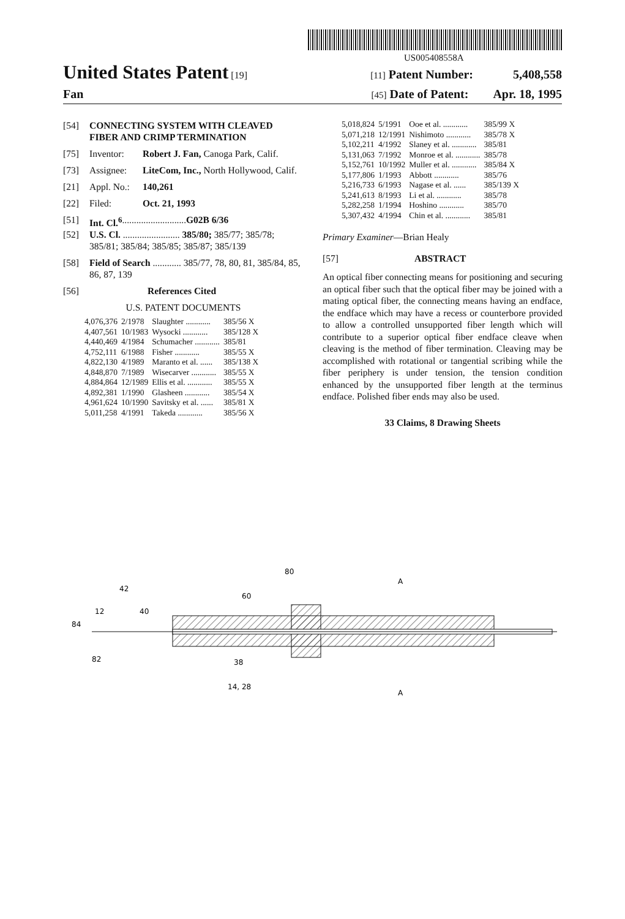US005408558A
United States Patent [19] [11] Patent Number: 5,408,558
Fan [45] Date of Patent: Apr. 18, 1995
[54] CONNECTING SYSTEM WITH CLEAVED FIBER AND CRIMP TERMINATION
[75] Inventor: Robert J. Fan, Canoga Park, Calif.
[73] Assignee: LiteCom, Inc., North Hollywood, Calif.
[21] Appl. No.: 140,261
[22] Filed: Oct. 21, 1993
[51] Int. Cl.<sup>6</sup> ........................... G02B 6/36
[52] U.S. Cl. ........................ 385/80; 385/77; 385/78; 385/81; 385/84; 385/85; 385/87; 385/139
[58] Field of Search ............ 385/77, 78, 80, 81, 385/84, 85, 86, 87, 139
[56] References Cited
U.S. PATENT DOCUMENTS
| 4,076,376 | 2/1978 | Slaughter ............ | 385/56 X |
| 4,407,561 | 10/1983 | Wysocki ............ | 385/128 X |
| 4,440,469 | 4/1984 | Schumacher ............ | 385/81 |
| 4,752,111 | 6/1988 | Fisher ............ | 385/55 X |
| 4,822,130 | 4/1989 | Maranto et al. ...... | 385/138 X |
| 4,848,870 | 7/1989 | Wisecarver ............ | 385/55 X |
| 4,884,864 | 12/1989 | Ellis et al. ............ | 385/55 X |
| 4,892,381 | 1/1990 | Glasheen ............ | 385/54 X |
| 4,961,624 | 10/1990 | Savitsky et al. ...... | 385/81 X |
| 5,011,258 | 4/1991 | Takeda ............ | 385/56 X |
| 5,018,824 | 5/1991 | Ooe et al. ............ | 385/99 X |
| 5,071,218 | 12/1991 | Nishimoto ............ | 385/78 X |
| 5,102,211 | 4/1992 | Slaney et al. ............ | 385/81 |
| 5,131,063 | 7/1992 | Monroe et al. ............ | 385/78 |
| 5,152,761 | 10/1992 | Muller et al. ............ | 385/84 X |
| 5,177,806 | 1/1993 | Abbott ............ | 385/76 |
| 5,216,733 | 6/1993 | Nagase et al. ...... | 385/139 X |
| 5,241,613 | 8/1993 | Li et al. ............ | 385/78 |
| 5,282,258 | 1/1994 | Hoshino ............ | 385/70 |
| 5,307,432 | 4/1994 | Chin et al. ............ | 385/81 |
Primary Examiner—Brian Healy
[57] ABSTRACT
An optical fiber connecting means for positioning and securing an optical fiber such that the optical fiber may be joined with a mating optical fiber, the connecting means having an endface, the endface which may have a recess or counterbore provided to allow a controlled unsupported fiber length which will contribute to a superior optical fiber endface cleave when cleaving is the method of fiber termination. Cleaving may be accomplished with rotational or tangential scribing while the fiber periphery is under tension, the tension condition enhanced by the unsupported fiber length at the terminus endface. Polished fiber ends may also be used.
33 Claims, 8 Drawing Sheets
80
A
A
42
60
12
40
84
82
38
14, 28